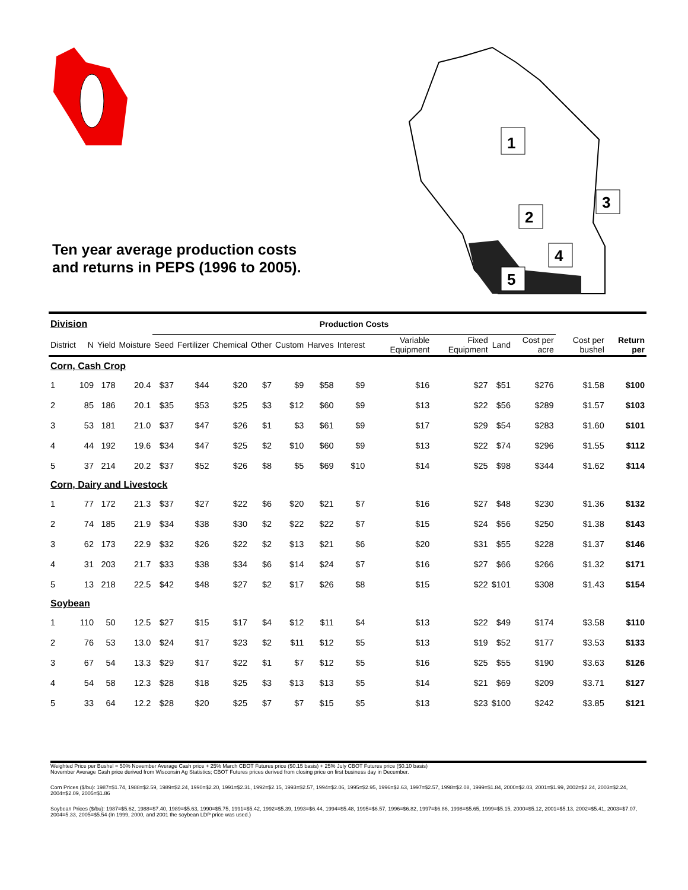Ten year average production costs and returns in PEPS (1996 to 2005).
1
2
3
4
5
| Division | | | | Production Costs | | | | | | | | | | | | |
| --- | --- | --- | --- | --- | --- | --- | --- | --- | --- | --- | --- | --- | --- | --- | --- | --- |
| District | N | Yield | Moisture | Seed | Fertilizer | Chemical | Other | Custom | Harves | Interest | Variable Equipment | Fixed Equipment | Land | Cost per acre | Cost per bushel | Return per |
| Corn, Cash Crop | | | | | | | | | | | | | | | | |
| 1 | 109 | 178 | 20.4 | $37 | $44 | $20 | $7 | $9 | $58 | $9 | $16 | $27 | $51 | $276 | $1.58 | $100 |
| 2 | 85 | 186 | 20.1 | $35 | $53 | $25 | $3 | $12 | $60 | $9 | $13 | $22 | $56 | $289 | $1.57 | $103 |
| 3 | 53 | 181 | 21.0 | $37 | $47 | $26 | $1 | $3 | $61 | $9 | $17 | $29 | $54 | $283 | $1.60 | $101 |
| 4 | 44 | 192 | 19.6 | $34 | $47 | $25 | $2 | $10 | $60 | $9 | $13 | $22 | $74 | $296 | $1.55 | $112 |
| 5 | 37 | 214 | 20.2 | $37 | $52 | $26 | $8 | $5 | $69 | $10 | $14 | $25 | $98 | $344 | $1.62 | $114 |
| Corn, Dairy and Livestock | | | | | | | | | | | | | | | | |
| 1 | 77 | 172 | 21.3 | $37 | $27 | $22 | $6 | $20 | $21 | $7 | $16 | $27 | $48 | $230 | $1.36 | $132 |
| 2 | 74 | 185 | 21.9 | $34 | $38 | $30 | $2 | $22 | $22 | $7 | $15 | $24 | $56 | $250 | $1.38 | $143 |
| 3 | 62 | 173 | 22.9 | $32 | $26 | $22 | $2 | $13 | $21 | $6 | $20 | $31 | $55 | $228 | $1.37 | $146 |
| 4 | 31 | 203 | 21.7 | $33 | $38 | $34 | $6 | $14 | $24 | $7 | $16 | $27 | $66 | $266 | $1.32 | $171 |
| 5 | 13 | 218 | 22.5 | $42 | $48 | $27 | $2 | $17 | $26 | $8 | $15 | $22 | $101 | $308 | $1.43 | $154 |
| Soybean | | | | | | | | | | | | | | | | |
| 1 | 110 | 50 | 12.5 | $27 | $15 | $17 | $4 | $12 | $11 | $4 | $13 | $22 | $49 | $174 | $3.58 | $110 |
| 2 | 76 | 53 | 13.0 | $24 | $17 | $23 | $2 | $11 | $12 | $5 | $13 | $19 | $52 | $177 | $3.53 | $133 |
| 3 | 67 | 54 | 13.3 | $29 | $17 | $22 | $1 | $7 | $12 | $5 | $16 | $25 | $55 | $190 | $3.63 | $126 |
| 4 | 54 | 58 | 12.3 | $28 | $18 | $25 | $3 | $13 | $13 | $5 | $14 | $21 | $69 | $209 | $3.71 | $127 |
| 5 | 33 | 64 | 12.2 | $28 | $20 | $25 | $7 | $7 | $15 | $5 | $13 | $23 | $100 | $242 | $3.85 | $121 |
Weighted Price per Bushel = 50% November Average Cash price + 25% March CBOT Futures price ($0.15 basis) + 25% July CBOT Futures price ($0.10 basis)
November Average Cash price derived from Wisconsin Ag Statistics; CBOT Futures prices derived from closing price on first business day in December.
Corn Prices ($/bu): 1987=$1.74, 1988=$2.59, 1989=$2.24, 1990=$2.20, 1991=$2.31, 1992=$2.15, 1993=$2.57, 1994=$2.06, 1995=$2.95, 1996=$2.63, 1997=$2.57, 1998=$2.08, 1999=$1.84, 2000=$2.03, 2001=$1.99, 2002=$2.24, 2003=$2.24, 2004=$2.09, 2005=$1.86
Soybean Prices ($/bu): 1987=$5.62, 1988=$7.40, 1989=$5.63, 1990=$5.75, 1991=$5.42, 1992=$5.39, 1993=$6.44, 1994=$5.48, 1995=$6.57, 1996=$6.82, 1997=$6.86, 1998=$5.65, 1999=$5.15, 2000=$5.12, 2001=$5.13, 2002=$5.41, 2003=$7.07, 2004=5.33, 2005=$5.54 (In 1999, 2000, and 2001 the soybean LDP price was used.)